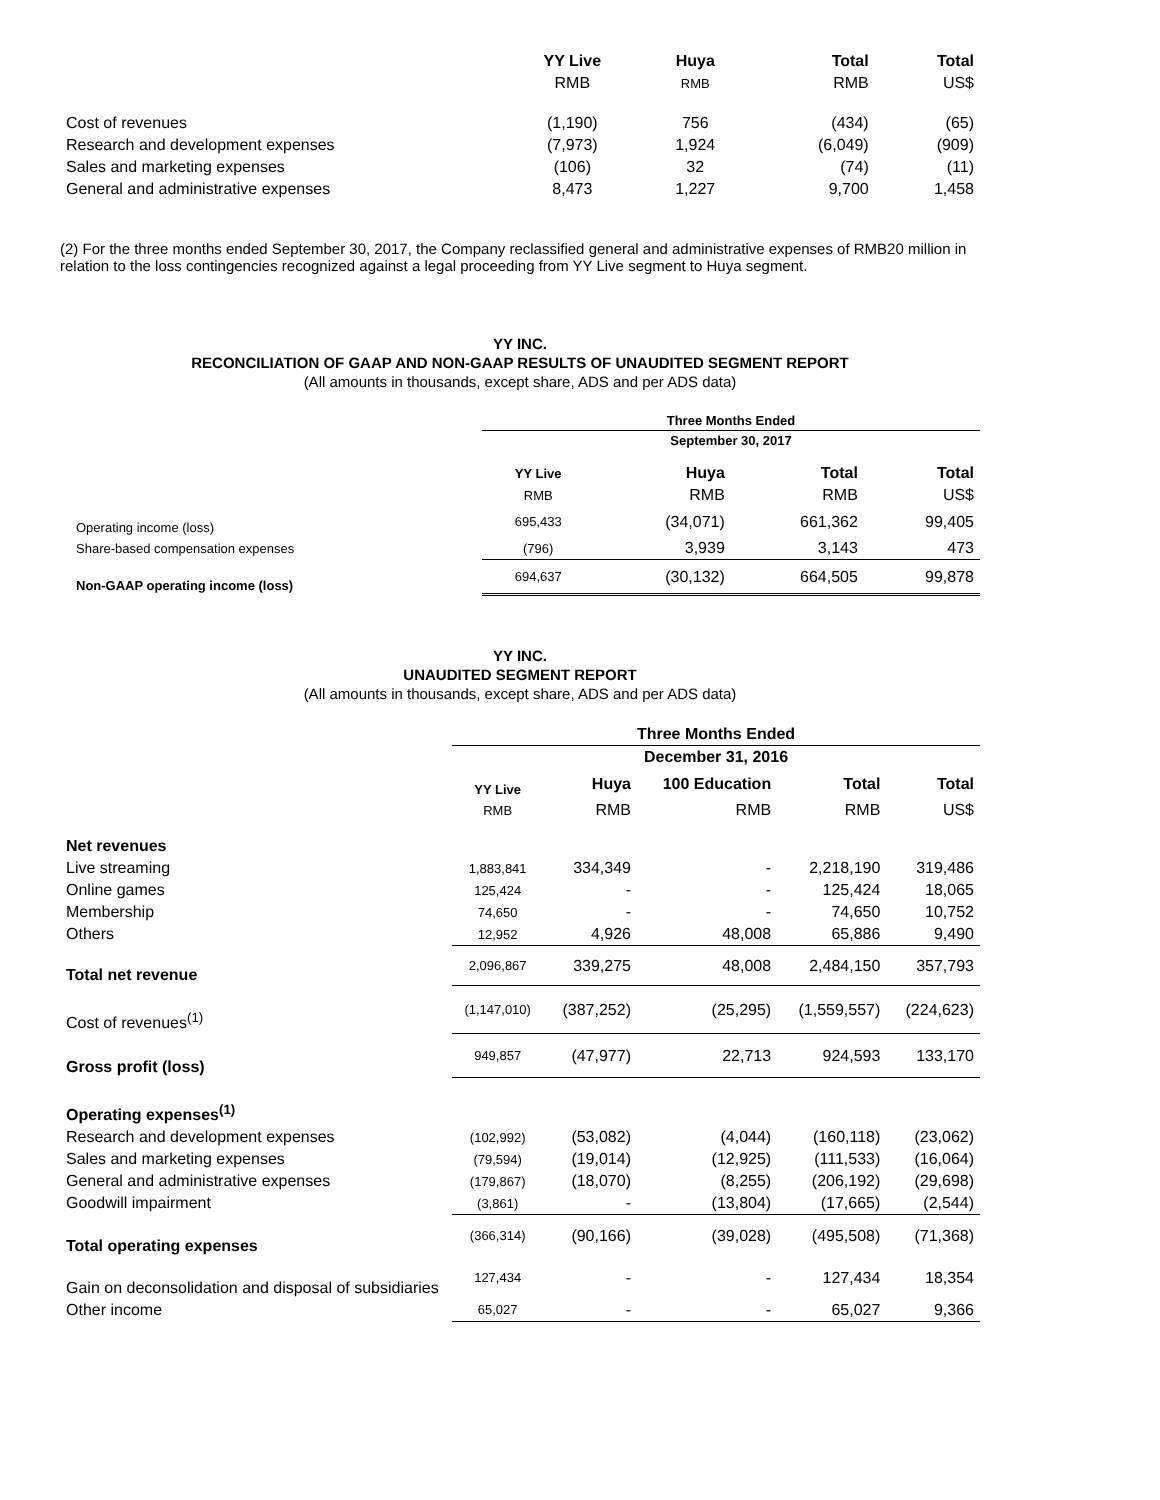| | YY Live | Huya | Total | Total |
| | RMB | RMB | RMB | US$ |
| Cost of revenues | (1,190) | 756 | (434) | (65) |
| Research and development expenses | (7,973) | 1,924 | (6,049) | (909) |
| Sales and marketing expenses | (106) | 32 | (74) | (11) |
| General and administrative expenses | 8,473 | 1,227 | 9,700 | 1,458 |
(2) For the three months ended September 30, 2017, the Company reclassified general and administrative expenses of RMB20 million in relation to the loss contingencies recognized against a legal proceeding from YY Live segment to Huya segment.
YY INC.
RECONCILIATION OF GAAP AND NON-GAAP RESULTS OF UNAUDITED SEGMENT REPORT
(All amounts in thousands, except share, ADS and per ADS data)
| | Three Months Ended | | | |
| | September 30, 2017 | | | |
| | YY Live | Huya | Total | Total |
| | RMB | RMB | RMB | US$ |
| Operating income (loss) | 695,433 | (34,071) | 661,362 | 99,405 |
| Share-based compensation expenses | (796) | 3,939 | 3,143 | 473 |
| Non-GAAP operating income (loss) | 694,637 | (30,132) | 664,505 | 99,878 |
YY INC.
UNAUDITED SEGMENT REPORT
(All amounts in thousands, except share, ADS and per ADS data)
| | Three Months Ended | | | | |
| | December 31, 2016 | | | | |
| | YY Live | Huya | 100 Education | Total | Total |
| | RMB | RMB | RMB | RMB | US$ |
| Net revenues | | | | | |
| Live streaming | 1,883,841 | 334,349 | - | 2,218,190 | 319,486 |
| Online games | 125,424 | - | - | 125,424 | 18,065 |
| Membership | 74,650 | - | - | 74,650 | 10,752 |
| Others | 12,952 | 4,926 | 48,008 | 65,886 | 9,490 |
| Total net revenue | 2,096,867 | 339,275 | 48,008 | 2,484,150 | 357,793 |
| Cost of revenues<sup>(1)</sup> | (1,147,010) | (387,252) | (25,295) | (1,559,557) | (224,623) |
| Gross profit (loss) | 949,857 | (47,977) | 22,713 | 924,593 | 133,170 |
| Operating expenses<sup>(1)</sup> | | | | | |
| Research and development expenses | (102,992) | (53,082) | (4,044) | (160,118) | (23,062) |
| Sales and marketing expenses | (79,594) | (19,014) | (12,925) | (111,533) | (16,064) |
| General and administrative expenses | (179,867) | (18,070) | (8,255) | (206,192) | (29,698) |
| Goodwill impairment | (3,861) | - | (13,804) | (17,665) | (2,544) |
| Total operating expenses | (366,314) | (90,166) | (39,028) | (495,508) | (71,368) |
| Gain on deconsolidation and disposal of subsidiaries | 127,434 | - | - | 127,434 | 18,354 |
| Other income | 65,027 | - | - | 65,027 | 9,366 |